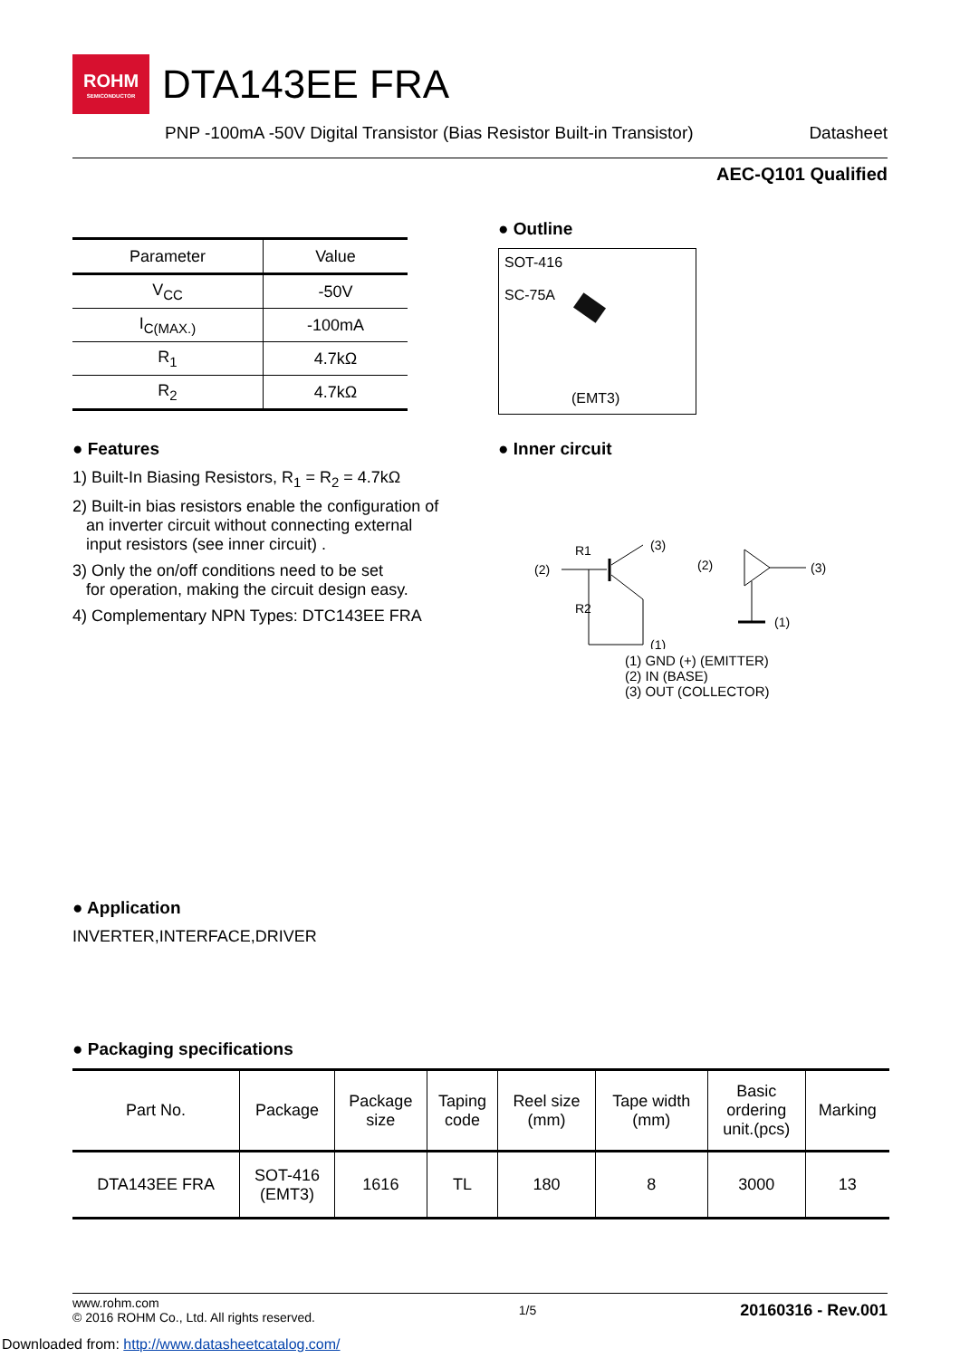ROHM SEMICONDUCTOR
DTA143EE FRA
PNP -100mA -50V Digital Transistor (Bias Resistor Built-in Transistor) Datasheet
AEC-Q101 Qualified
| Parameter | Value |
| --- | --- |
| V<sub>CC</sub> | -50V |
| I<sub>C(MAX.)</sub> | -100mA |
| R<sub>1</sub> | 4.7kΩ |
| R<sub>2</sub> | 4.7kΩ |
● Outline
SOT-416
SC-75A
(EMT3)
● Features
1) Built-In Biasing Resistors, R<sub>1</sub> = R<sub>2</sub> = 4.7kΩ
2) Built-in bias resistors enable the configuration of
an inverter circuit without connecting external
input resistors (see inner circuit) .
3) Only the on/off conditions need to be set
for operation, making the circuit design easy.
4) Complementary NPN Types: DTC143EE FRA
● Inner circuit
(2)
R1
(3)
R2
(1)
(2)
(3)
(1)
(1) GND (+) (EMITTER)
(2) IN (BASE)
(3) OUT (COLLECTOR)
● Application
INVERTER,INTERFACE,DRIVER
● Packaging specifications
| Part No. | Package | Package size | Taping code | Reel size (mm) | Tape width (mm) | Basic ordering unit.(pcs) | Marking |
| --- | --- | --- | --- | --- | --- | --- | --- |
| DTA143EE FRA | SOT-416 (EMT3) | 1616 | TL | 180 | 8 | 3000 | 13 |
www.rohm.com
© 2016 ROHM Co., Ltd. All rights reserved.
1/5
20160316 - Rev.001
Downloaded from: http://www.datasheetcatalog.com/